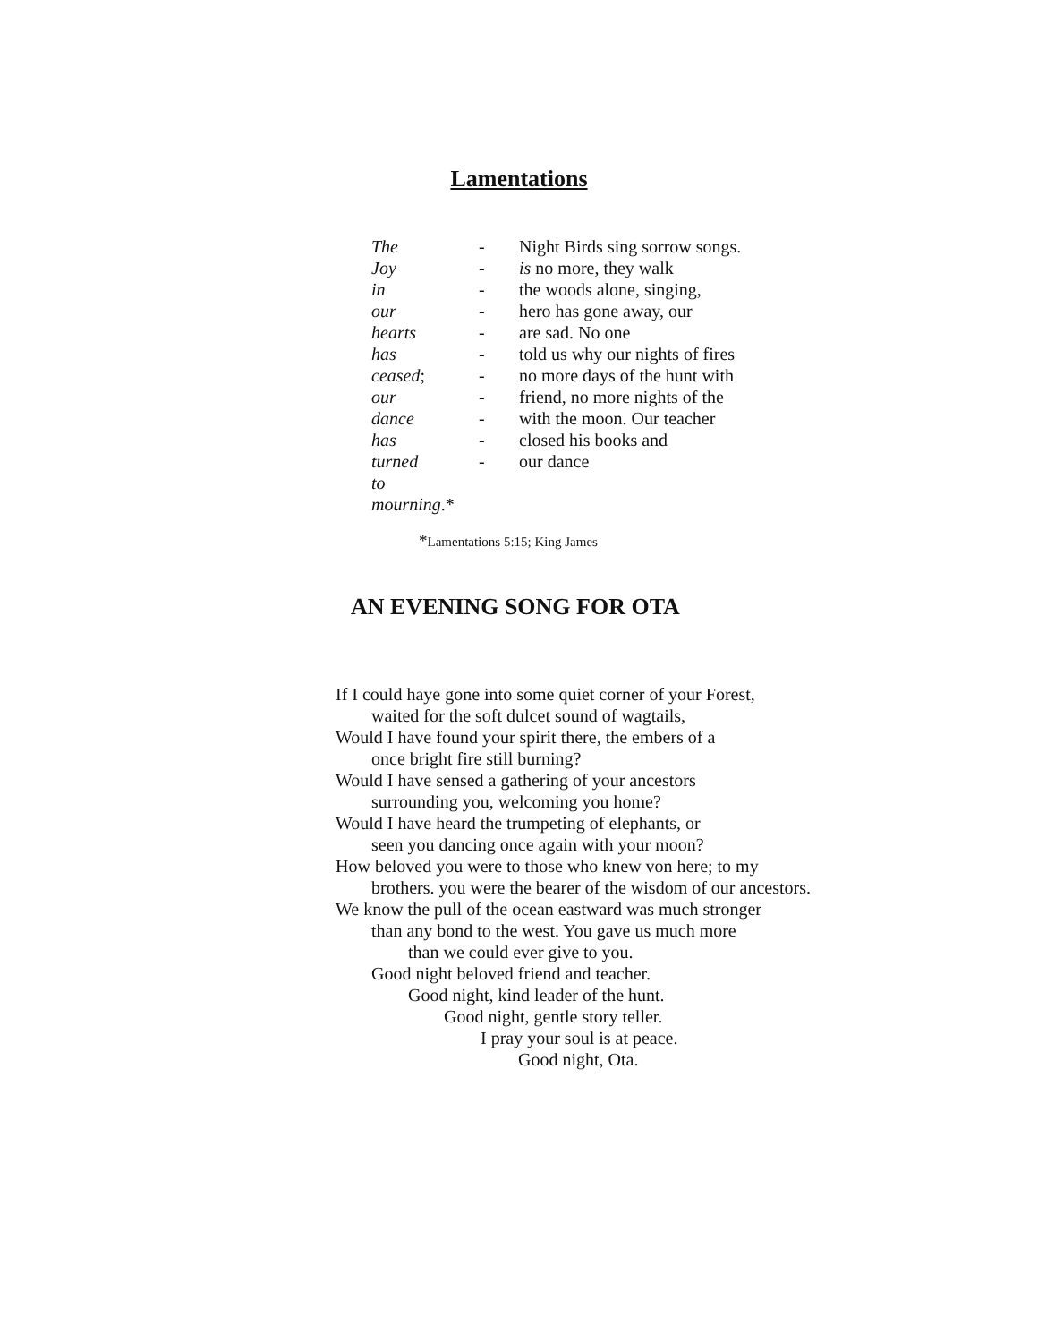Lamentations
The - Night Birds sing sorrow songs.
Joy - is no more, they walk
in - the woods alone, singing,
our - hero has gone away, our
hearts - are sad. No one
has - told us why our nights of fires
ceased; - no more days of the hunt with
our - friend, no more nights of the
dance - with the moon. Our teacher
has - closed his books and
turned - our dance
to
mourning.*
*Lamentations 5:15; King James
AN EVENING SONG FOR OTA
If I could haye gone into some quiet corner of your Forest,
waited for the soft dulcet sound of wagtails,
Would I have found your spirit there, the embers of a
once bright fire still burning?
Would I have sensed a gathering of your ancestors
surrounding you, welcoming you home?
Would I have heard the trumpeting of elephants, or
seen you dancing once again with your moon?
How beloved you were to those who knew von here; to my
brothers. you were the bearer of the wisdom of our ancestors.
We know the pull of the ocean eastward was much stronger
than any bond to the west. You gave us much more
than we could ever give to you.
Good night beloved friend and teacher.
Good night, kind leader of the hunt.
Good night, gentle story teller.
I pray your soul is at peace.
Good night, Ota.